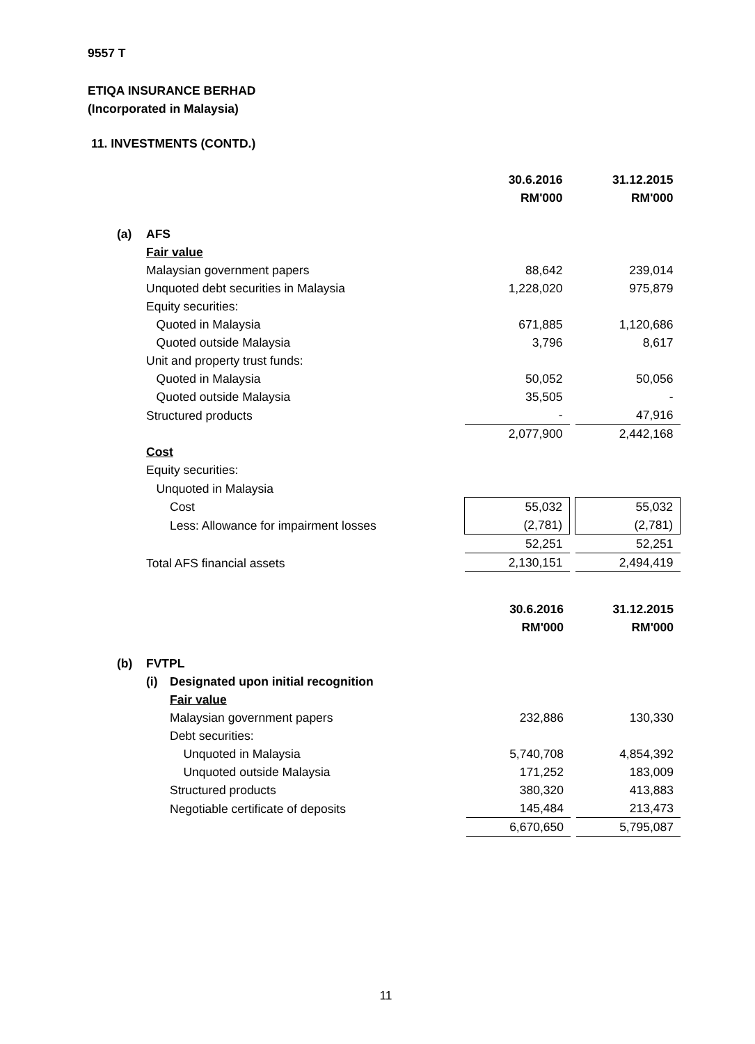9557 T
ETIQA INSURANCE BERHAD
(Incorporated in Malaysia)
11. INVESTMENTS (CONTD.)
| | | 30.6.2016 | | 31.12.2015 |
| | | RM'000 | | RM'000 |
| (a) | AFS | | | |
| | Fair value | | | |
| | Malaysian government papers | 88,642 | | 239,014 |
| | Unquoted debt securities in Malaysia | 1,228,020 | | 975,879 |
| | Equity securities: | | | |
| | Quoted in Malaysia | 671,885 | | 1,120,686 |
| | Quoted outside Malaysia | 3,796 | | 8,617 |
| | Unit and property trust funds: | | | |
| | Quoted in Malaysia | 50,052 | | 50,056 |
| | Quoted outside Malaysia | 35,505 | | - |
| | Structured products | - | | 47,916 |
| | | 2,077,900 | | 2,442,168 |
| | Cost | | | |
| | Equity securities: | | | |
| | Unquoted in Malaysia | | | |
| | Cost | 55,032 | | 55,032 |
| | Less: Allowance for impairment losses | (2,781) | | (2,781) |
| | | 52,251 | | 52,251 |
| | Total AFS financial assets | 2,130,151 | | 2,494,419 |
| | | | 30.6.2016 | | 31.12.2015 |
| | | | RM'000 | | RM'000 |
| (b) | FVTPL | | | | |
| | (i) | Designated upon initial recognition | | | |
| | | Fair value | | | |
| | | Malaysian government papers | 232,886 | | 130,330 |
| | | Debt securities: | | | |
| | | Unquoted in Malaysia | 5,740,708 | | 4,854,392 |
| | | Unquoted outside Malaysia | 171,252 | | 183,009 |
| | | Structured products | 380,320 | | 413,883 |
| | | Negotiable certificate of deposits | 145,484 | | 213,473 |
| | | | 6,670,650 | | 5,795,087 |
11